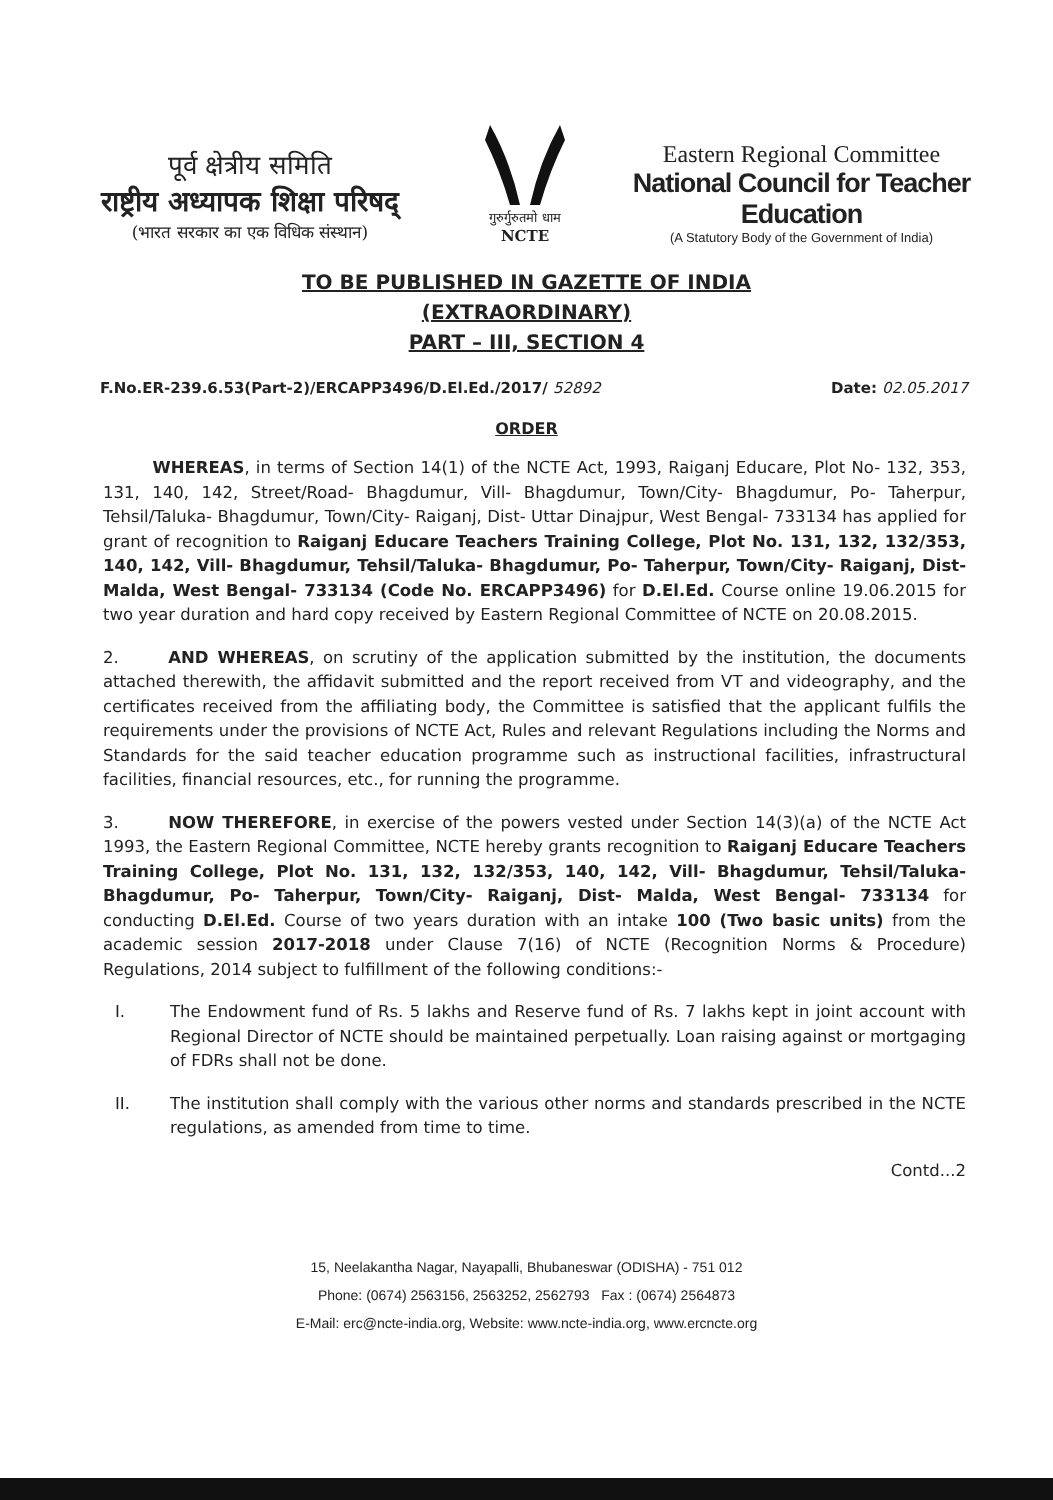पूर्व क्षेत्रीय समिति
राष्ट्रीय अध्यापक शिक्षा परिषद्
(भारत सरकार का एक विधिक संस्थान)
गुरुर्गुरुतमो धाम
NCTE
Eastern Regional Committee
National Council for Teacher Education
(A Statutory Body of the Government of India)
TO BE PUBLISHED IN GAZETTE OF INDIA
(EXTRAORDINARY)
PART – III, SECTION 4
F.No.ER-239.6.53(Part-2)/ERCAPP3496/D.El.Ed./2017/ 52892 Date: 02.05.2017
ORDER
   WHEREAS, in terms of Section 14(1) of the NCTE Act, 1993, Raiganj Educare, Plot No- 132, 353, 131, 140, 142, Street/Road- Bhagdumur, Vill- Bhagdumur, Town/City- Bhagdumur, Po- Taherpur, Tehsil/Taluka- Bhagdumur, Town/City- Raiganj, Dist- Uttar Dinajpur, West Bengal- 733134 has applied for grant of recognition to Raiganj Educare Teachers Training College, Plot No. 131, 132, 132/353, 140, 142, Vill- Bhagdumur, Tehsil/Taluka- Bhagdumur, Po- Taherpur, Town/City- Raiganj, Dist- Malda, West Bengal- 733134 (Code No. ERCAPP3496) for D.El.Ed. Course online 19.06.2015 for two year duration and hard copy received by Eastern Regional Committee of NCTE on 20.08.2015.
2.   AND WHEREAS, on scrutiny of the application submitted by the institution, the documents attached therewith, the affidavit submitted and the report received from VT and videography, and the certificates received from the affiliating body, the Committee is satisfied that the applicant fulfils the requirements under the provisions of NCTE Act, Rules and relevant Regulations including the Norms and Standards for the said teacher education programme such as instructional facilities, infrastructural facilities, financial resources, etc., for running the programme.
3.   NOW THEREFORE, in exercise of the powers vested under Section 14(3)(a) of the NCTE Act 1993, the Eastern Regional Committee, NCTE hereby grants recognition to Raiganj Educare Teachers Training College, Plot No. 131, 132, 132/353, 140, 142, Vill- Bhagdumur, Tehsil/Taluka- Bhagdumur, Po- Taherpur, Town/City- Raiganj, Dist- Malda, West Bengal- 733134 for conducting D.El.Ed. Course of two years duration with an intake 100 (Two basic units) from the academic session 2017-2018 under Clause 7(16) of NCTE (Recognition Norms & Procedure) Regulations, 2014 subject to fulfillment of the following conditions:-
I. The Endowment fund of Rs. 5 lakhs and Reserve fund of Rs. 7 lakhs kept in joint account with Regional Director of NCTE should be maintained perpetually. Loan raising against or mortgaging of FDRs shall not be done.
II. The institution shall comply with the various other norms and standards prescribed in the NCTE regulations, as amended from time to time.
Contd...2
15, Neelakantha Nagar, Nayapalli, Bhubaneswar (ODISHA) - 751 012
Phone: (0674) 2563156, 2563252, 2562793 Fax : (0674) 2564873
E-Mail: erc@ncte-india.org, Website: www.ncte-india.org, www.ercncte.org